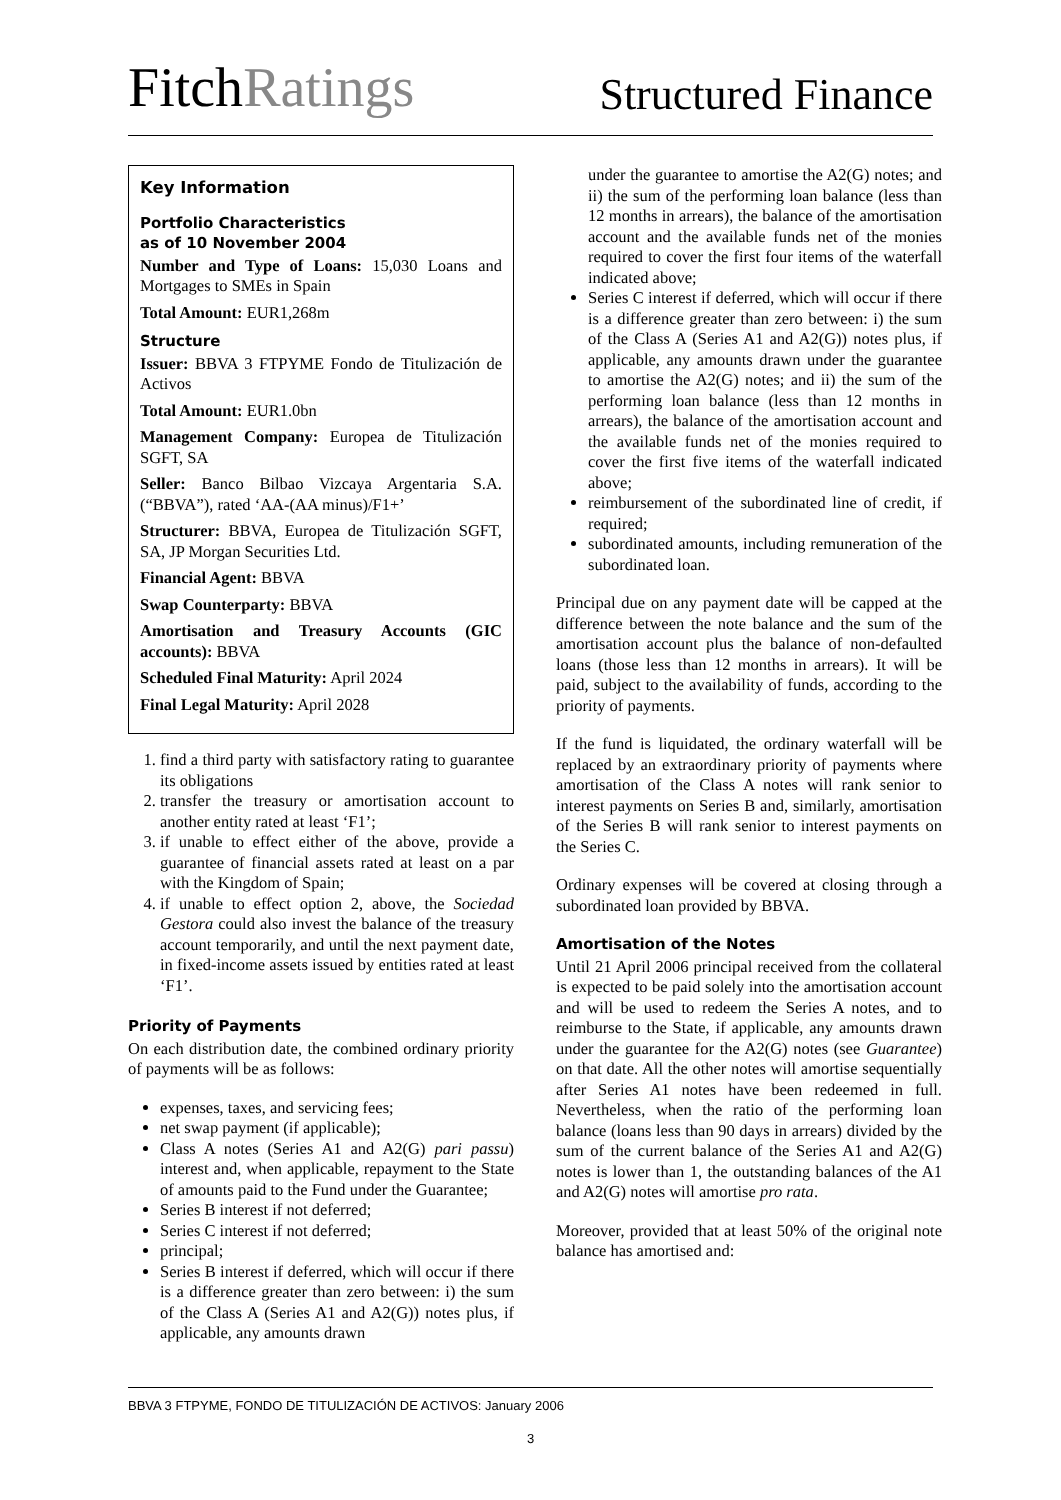FitchRatings
Structured Finance
Key Information
Portfolio Characteristics
as of 10 November 2004
Number and Type of Loans: 15,030 Loans and Mortgages to SMEs in Spain
Total Amount: EUR1,268m
Structure
Issuer: BBVA 3 FTPYME Fondo de Titulización de Activos
Total Amount: EUR1.0bn
Management Company: Europea de Titulización SGFT, SA
Seller: Banco Bilbao Vizcaya Argentaria S.A. (“BBVA”), rated ‘AA-(AA minus)/F1+’
Structurer: BBVA, Europea de Titulización SGFT, SA, JP Morgan Securities Ltd.
Financial Agent: BBVA
Swap Counterparty: BBVA
Amortisation and Treasury Accounts (GIC accounts): BBVA
Scheduled Final Maturity: April 2024
Final Legal Maturity: April 2028
1. find a third party with satisfactory rating to guarantee its obligations
2. transfer the treasury or amortisation account to another entity rated at least ‘F1’;
3. if unable to effect either of the above, provide a guarantee of financial assets rated at least on a par with the Kingdom of Spain;
4. if unable to effect option 2, above, the Sociedad Gestora could also invest the balance of the treasury account temporarily, and until the next payment date, in fixed-income assets issued by entities rated at least ‘F1’.
Priority of Payments
On each distribution date, the combined ordinary priority of payments will be as follows:
expenses, taxes, and servicing fees;
net swap payment (if applicable);
Class A notes (Series A1 and A2(G) pari passu) interest and, when applicable, repayment to the State of amounts paid to the Fund under the Guarantee;
Series B interest if not deferred;
Series C interest if not deferred;
principal;
Series B interest if deferred, which will occur if there is a difference greater than zero between: i) the sum of the Class A (Series A1 and A2(G)) notes plus, if applicable, any amounts drawn
under the guarantee to amortise the A2(G) notes; and ii) the sum of the performing loan balance (less than 12 months in arrears), the balance of the amortisation account and the available funds net of the monies required to cover the first four items of the waterfall indicated above;
Series C interest if deferred, which will occur if there is a difference greater than zero between: i) the sum of the Class A (Series A1 and A2(G)) notes plus, if applicable, any amounts drawn under the guarantee to amortise the A2(G) notes; and ii) the sum of the performing loan balance (less than 12 months in arrears), the balance of the amortisation account and the available funds net of the monies required to cover the first five items of the waterfall indicated above;
reimbursement of the subordinated line of credit, if required;
subordinated amounts, including remuneration of the subordinated loan.
Principal due on any payment date will be capped at the difference between the note balance and the sum of the amortisation account plus the balance of non-defaulted loans (those less than 12 months in arrears). It will be paid, subject to the availability of funds, according to the priority of payments.
If the fund is liquidated, the ordinary waterfall will be replaced by an extraordinary priority of payments where amortisation of the Class A notes will rank senior to interest payments on Series B and, similarly, amortisation of the Series B will rank senior to interest payments on the Series C.
Ordinary expenses will be covered at closing through a subordinated loan provided by BBVA.
Amortisation of the Notes
Until 21 April 2006 principal received from the collateral is expected to be paid solely into the amortisation account and will be used to redeem the Series A notes, and to reimburse to the State, if applicable, any amounts drawn under the guarantee for the A2(G) notes (see Guarantee) on that date. All the other notes will amortise sequentially after Series A1 notes have been redeemed in full. Nevertheless, when the ratio of the performing loan balance (loans less than 90 days in arrears) divided by the sum of the current balance of the Series A1 and A2(G) notes is lower than 1, the outstanding balances of the A1 and A2(G) notes will amortise pro rata.
Moreover, provided that at least 50% of the original note balance has amortised and:
BBVA 3 FTPYME, FONDO DE TITULIZACIÓN DE ACTIVOS: January 2006
3